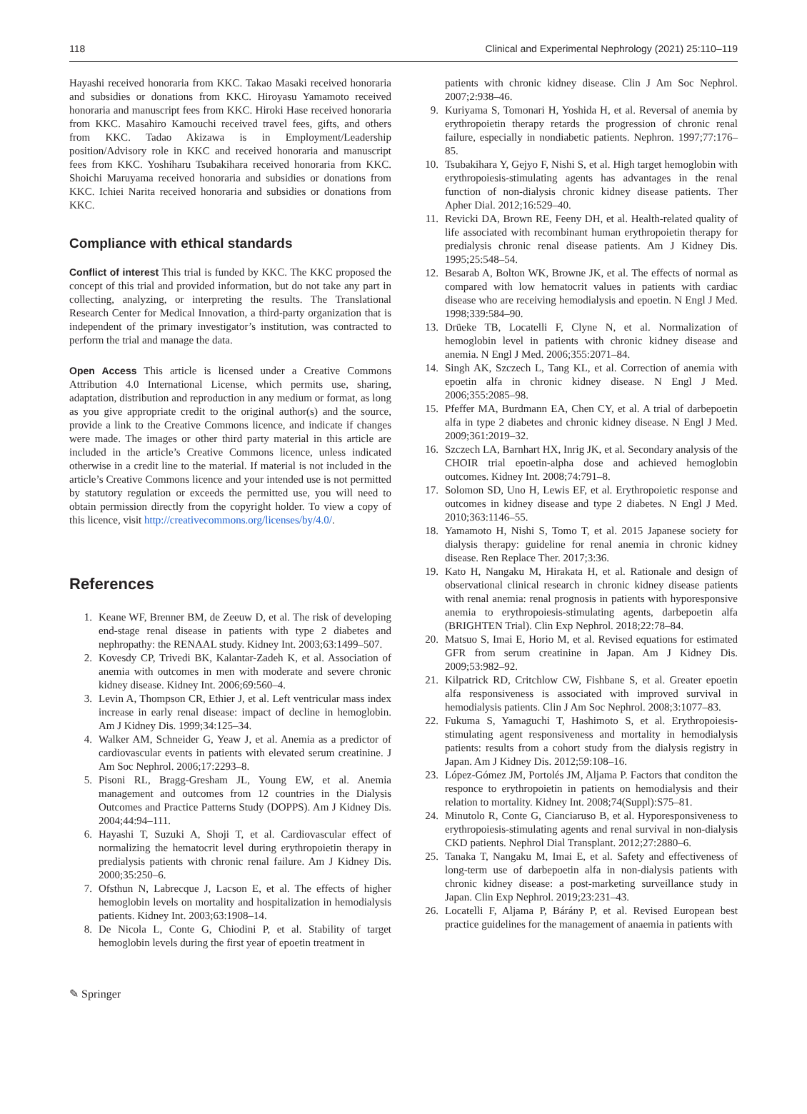118 Clinical and Experimental Nephrology (2021) 25:110–119
Hayashi received honoraria from KKC. Takao Masaki received honoraria and subsidies or donations from KKC. Hiroyasu Yamamoto received honoraria and manuscript fees from KKC. Hiroki Hase received honoraria from KKC. Masahiro Kamouchi received travel fees, gifts, and others from KKC. Tadao Akizawa is in Employment/Leadership position/Advisory role in KKC and received honoraria and manuscript fees from KKC. Yoshiharu Tsubakihara received honoraria from KKC. Shoichi Maruyama received honoraria and subsidies or donations from KKC. Ichiei Narita received honoraria and subsidies or donations from KKC.
Compliance with ethical standards
Conflict of interest This trial is funded by KKC. The KKC proposed the concept of this trial and provided information, but do not take any part in collecting, analyzing, or interpreting the results. The Translational Research Center for Medical Innovation, a third-party organization that is independent of the primary investigator’s institution, was contracted to perform the trial and manage the data.
Open Access This article is licensed under a Creative Commons Attribution 4.0 International License, which permits use, sharing, adaptation, distribution and reproduction in any medium or format, as long as you give appropriate credit to the original author(s) and the source, provide a link to the Creative Commons licence, and indicate if changes were made. The images or other third party material in this article are included in the article’s Creative Commons licence, unless indicated otherwise in a credit line to the material. If material is not included in the article’s Creative Commons licence and your intended use is not permitted by statutory regulation or exceeds the permitted use, you will need to obtain permission directly from the copyright holder. To view a copy of this licence, visit http://creativecommons.org/licenses/by/4.0/.
References
1. Keane WF, Brenner BM, de Zeeuw D, et al. The risk of developing end-stage renal disease in patients with type 2 diabetes and nephropathy: the RENAAL study. Kidney Int. 2003;63:1499–507.
2. Kovesdy CP, Trivedi BK, Kalantar-Zadeh K, et al. Association of anemia with outcomes in men with moderate and severe chronic kidney disease. Kidney Int. 2006;69:560–4.
3. Levin A, Thompson CR, Ethier J, et al. Left ventricular mass index increase in early renal disease: impact of decline in hemoglobin. Am J Kidney Dis. 1999;34:125–34.
4. Walker AM, Schneider G, Yeaw J, et al. Anemia as a predictor of cardiovascular events in patients with elevated serum creatinine. J Am Soc Nephrol. 2006;17:2293–8.
5. Pisoni RL, Bragg-Gresham JL, Young EW, et al. Anemia management and outcomes from 12 countries in the Dialysis Outcomes and Practice Patterns Study (DOPPS). Am J Kidney Dis. 2004;44:94–111.
6. Hayashi T, Suzuki A, Shoji T, et al. Cardiovascular effect of normalizing the hematocrit level during erythropoietin therapy in predialysis patients with chronic renal failure. Am J Kidney Dis. 2000;35:250–6.
7. Ofsthun N, Labrecque J, Lacson E, et al. The effects of higher hemoglobin levels on mortality and hospitalization in hemodialysis patients. Kidney Int. 2003;63:1908–14.
8. De Nicola L, Conte G, Chiodini P, et al. Stability of target hemoglobin levels during the first year of epoetin treatment in
patients with chronic kidney disease. Clin J Am Soc Nephrol. 2007;2:938–46.
9. Kuriyama S, Tomonari H, Yoshida H, et al. Reversal of anemia by erythropoietin therapy retards the progression of chronic renal failure, especially in nondiabetic patients. Nephron. 1997;77:176–85.
10. Tsubakihara Y, Gejyo F, Nishi S, et al. High target hemoglobin with erythropoiesis-stimulating agents has advantages in the renal function of non-dialysis chronic kidney disease patients. Ther Apher Dial. 2012;16:529–40.
11. Revicki DA, Brown RE, Feeny DH, et al. Health-related quality of life associated with recombinant human erythropoietin therapy for predialysis chronic renal disease patients. Am J Kidney Dis. 1995;25:548–54.
12. Besarab A, Bolton WK, Browne JK, et al. The effects of normal as compared with low hematocrit values in patients with cardiac disease who are receiving hemodialysis and epoetin. N Engl J Med. 1998;339:584–90.
13. Drüeke TB, Locatelli F, Clyne N, et al. Normalization of hemoglobin level in patients with chronic kidney disease and anemia. N Engl J Med. 2006;355:2071–84.
14. Singh AK, Szczech L, Tang KL, et al. Correction of anemia with epoetin alfa in chronic kidney disease. N Engl J Med. 2006;355:2085–98.
15. Pfeffer MA, Burdmann EA, Chen CY, et al. A trial of darbepoetin alfa in type 2 diabetes and chronic kidney disease. N Engl J Med. 2009;361:2019–32.
16. Szczech LA, Barnhart HX, Inrig JK, et al. Secondary analysis of the CHOIR trial epoetin-alpha dose and achieved hemoglobin outcomes. Kidney Int. 2008;74:791–8.
17. Solomon SD, Uno H, Lewis EF, et al. Erythropoietic response and outcomes in kidney disease and type 2 diabetes. N Engl J Med. 2010;363:1146–55.
18. Yamamoto H, Nishi S, Tomo T, et al. 2015 Japanese society for dialysis therapy: guideline for renal anemia in chronic kidney disease. Ren Replace Ther. 2017;3:36.
19. Kato H, Nangaku M, Hirakata H, et al. Rationale and design of observational clinical research in chronic kidney disease patients with renal anemia: renal prognosis in patients with hyporesponsive anemia to erythropoiesis-stimulating agents, darbepoetin alfa (BRIGHTEN Trial). Clin Exp Nephrol. 2018;22:78–84.
20. Matsuo S, Imai E, Horio M, et al. Revised equations for estimated GFR from serum creatinine in Japan. Am J Kidney Dis. 2009;53:982–92.
21. Kilpatrick RD, Critchlow CW, Fishbane S, et al. Greater epoetin alfa responsiveness is associated with improved survival in hemodialysis patients. Clin J Am Soc Nephrol. 2008;3:1077–83.
22. Fukuma S, Yamaguchi T, Hashimoto S, et al. Erythropoiesis-stimulating agent responsiveness and mortality in hemodialysis patients: results from a cohort study from the dialysis registry in Japan. Am J Kidney Dis. 2012;59:108–16.
23. López-Gómez JM, Portolés JM, Aljama P. Factors that conditon the responce to erythropoietin in patients on hemodialysis and their relation to mortality. Kidney Int. 2008;74(Suppl):S75–81.
24. Minutolo R, Conte G, Cianciaruso B, et al. Hyporesponsiveness to erythropoiesis-stimulating agents and renal survival in non-dialysis CKD patients. Nephrol Dial Transplant. 2012;27:2880–6.
25. Tanaka T, Nangaku M, Imai E, et al. Safety and effectiveness of long-term use of darbepoetin alfa in non-dialysis patients with chronic kidney disease: a post-marketing surveillance study in Japan. Clin Exp Nephrol. 2019;23:231–43.
26. Locatelli F, Aljama P, Bárány P, et al. Revised European best practice guidelines for the management of anaemia in patients with
✎ Springer